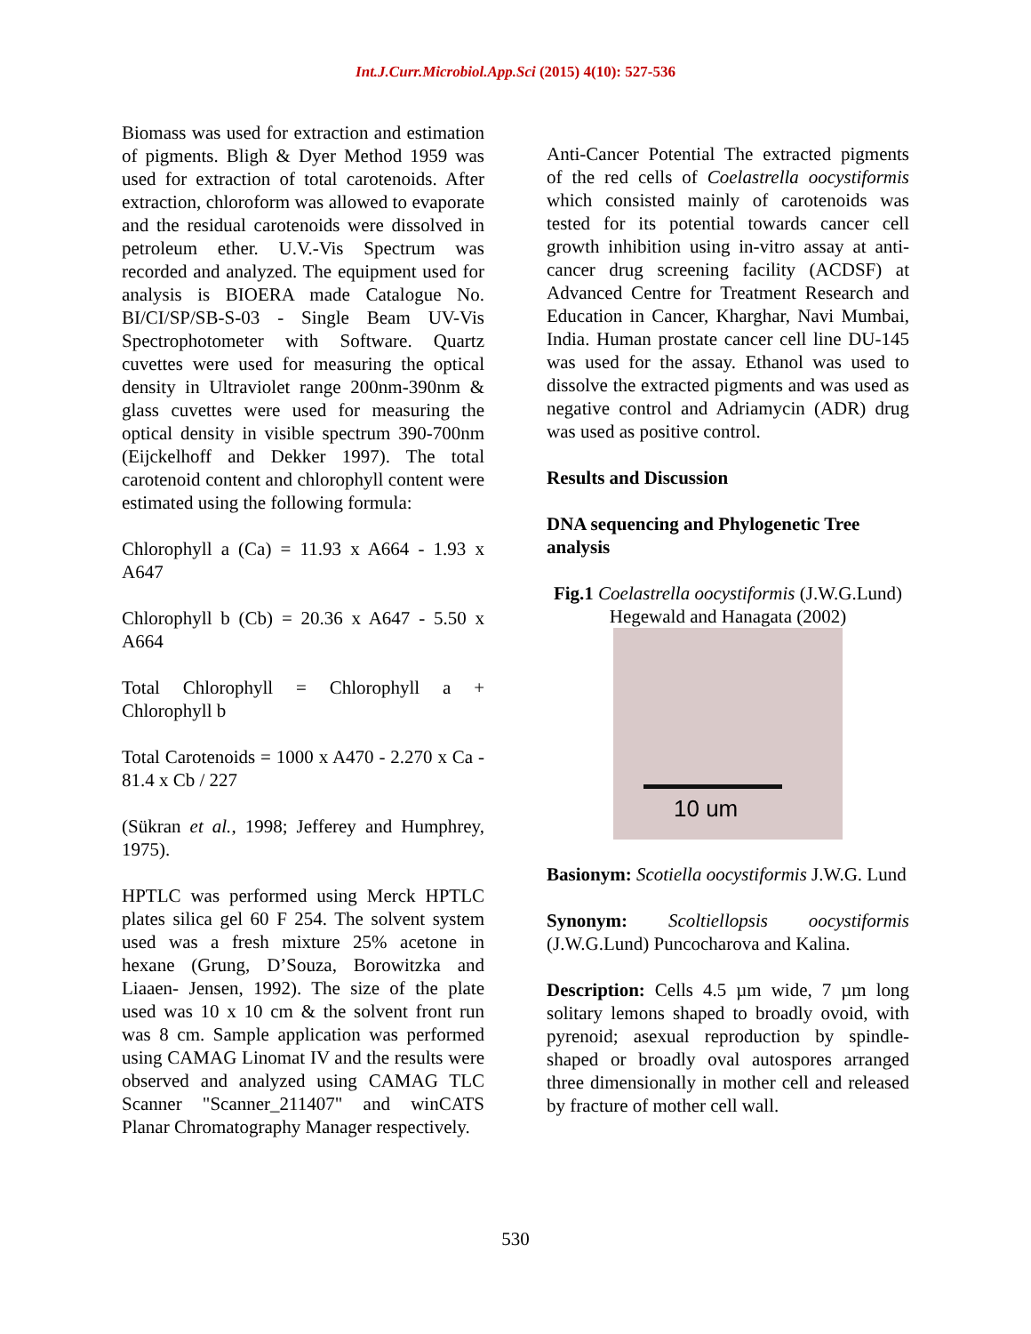Int.J.Curr.Microbiol.App.Sci (2015) 4(10): 527-536
Biomass was used for extraction and estimation of pigments. Bligh & Dyer Method 1959 was used for extraction of total carotenoids. After extraction, chloroform was allowed to evaporate and the residual carotenoids were dissolved in petroleum ether. U.V.-Vis Spectrum was recorded and analyzed. The equipment used for analysis is BIOERA made Catalogue No. BI/CI/SP/SB-S-03 - Single Beam UV-Vis Spectrophotometer with Software. Quartz cuvettes were used for measuring the optical density in Ultraviolet range 200nm-390nm & glass cuvettes were used for measuring the optical density in visible spectrum 390-700nm (Eijckelhoff and Dekker 1997). The total carotenoid content and chlorophyll content were estimated using the following formula:
Chlorophyll a (Ca) = 11.93 x A664 - 1.93 x A647
Chlorophyll b (Cb) = 20.36 x A647 - 5.50 x A664
Total Chlorophyll = Chlorophyll a + Chlorophyll b
Total Carotenoids = 1000 x A470 - 2.270 x Ca - 81.4 x Cb / 227
(Sükran et al., 1998; Jefferey and Humphrey, 1975).
HPTLC was performed using Merck HPTLC plates silica gel 60 F 254. The solvent system used was a fresh mixture 25% acetone in hexane (Grung, D’Souza, Borowitzka and Liaaen- Jensen, 1992). The size of the plate used was 10 x 10 cm & the solvent front run was 8 cm. Sample application was performed using CAMAG Linomat IV and the results were observed and analyzed using CAMAG TLC Scanner "Scanner_211407" and winCATS Planar Chromatography Manager respectively.
Anti-Cancer Potential The extracted pigments of the red cells of Coelastrella oocystiformis which consisted mainly of carotenoids was tested for its potential towards cancer cell growth inhibition using in-vitro assay at anti-cancer drug screening facility (ACDSF) at Advanced Centre for Treatment Research and Education in Cancer, Kharghar, Navi Mumbai, India. Human prostate cancer cell line DU-145 was used for the assay. Ethanol was used to dissolve the extracted pigments and was used as negative control and Adriamycin (ADR) drug was used as positive control.
Results and Discussion
DNA sequencing and Phylogenetic Tree analysis
Fig.1 Coelastrella oocystiformis (J.W.G.Lund) Hegewald and Hanagata (2002)
10 um
Basionym: Scotiella oocystiformis J.W.G. Lund
Synonym: Scoltiellopsis oocystiformis (J.W.G.Lund) Puncocharova and Kalina.
Description: Cells 4.5 µm wide, 7 µm long solitary lemons shaped to broadly ovoid, with pyrenoid; asexual reproduction by spindle-shaped or broadly oval autospores arranged three dimensionally in mother cell and released by fracture of mother cell wall.
530